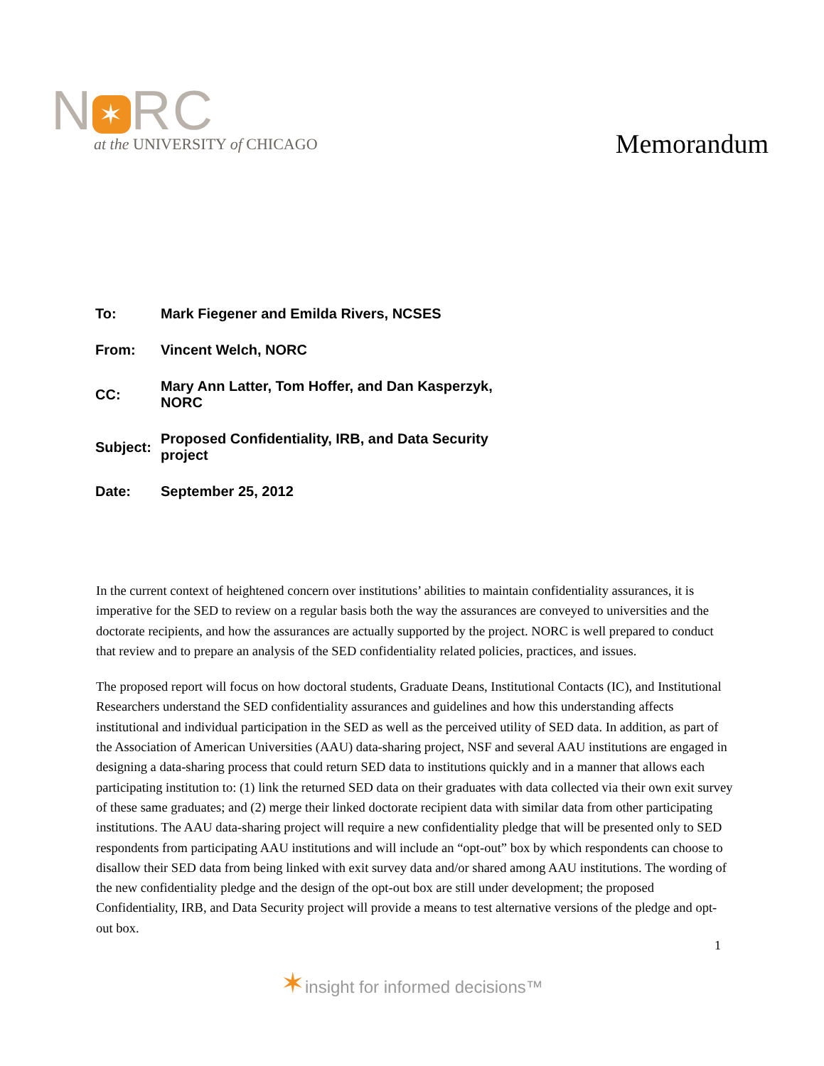N ✶ RC
at the UNIVERSITY of CHICAGO
Memorandum
| To: | Mark Fiegener and Emilda Rivers, NCSES |
| From: | Vincent Welch, NORC |
| CC: | Mary Ann Latter, Tom Hoffer, and Dan Kasperzyk, NORC |
| Subject: | Proposed Confidentiality, IRB, and Data Security project |
| Date: | September 25, 2012 |
In the current context of heightened concern over institutions’ abilities to maintain confidentiality assurances, it is imperative for the SED to review on a regular basis both the way the assurances are conveyed to universities and the doctorate recipients, and how the assurances are actually supported by the project. NORC is well prepared to conduct that review and to prepare an analysis of the SED confidentiality related policies, practices, and issues.
The proposed report will focus on how doctoral students, Graduate Deans, Institutional Contacts (IC), and Institutional Researchers understand the SED confidentiality assurances and guidelines and how this understanding affects institutional and individual participation in the SED as well as the perceived utility of SED data. In addition, as part of the Association of American Universities (AAU) data-sharing project, NSF and several AAU institutions are engaged in designing a data-sharing process that could return SED data to institutions quickly and in a manner that allows each participating institution to: (1) link the returned SED data on their graduates with data collected via their own exit survey of these same graduates; and (2) merge their linked doctorate recipient data with similar data from other participating institutions. The AAU data-sharing project will require a new confidentiality pledge that will be presented only to SED respondents from participating AAU institutions and will include an “opt-out” box by which respondents can choose to disallow their SED data from being linked with exit survey data and/or shared among AAU institutions. The wording of the new confidentiality pledge and the design of the opt-out box are still under development; the proposed Confidentiality, IRB, and Data Security project will provide a means to test alternative versions of the pledge and opt-out box.
1
✶insight for informed decisions™